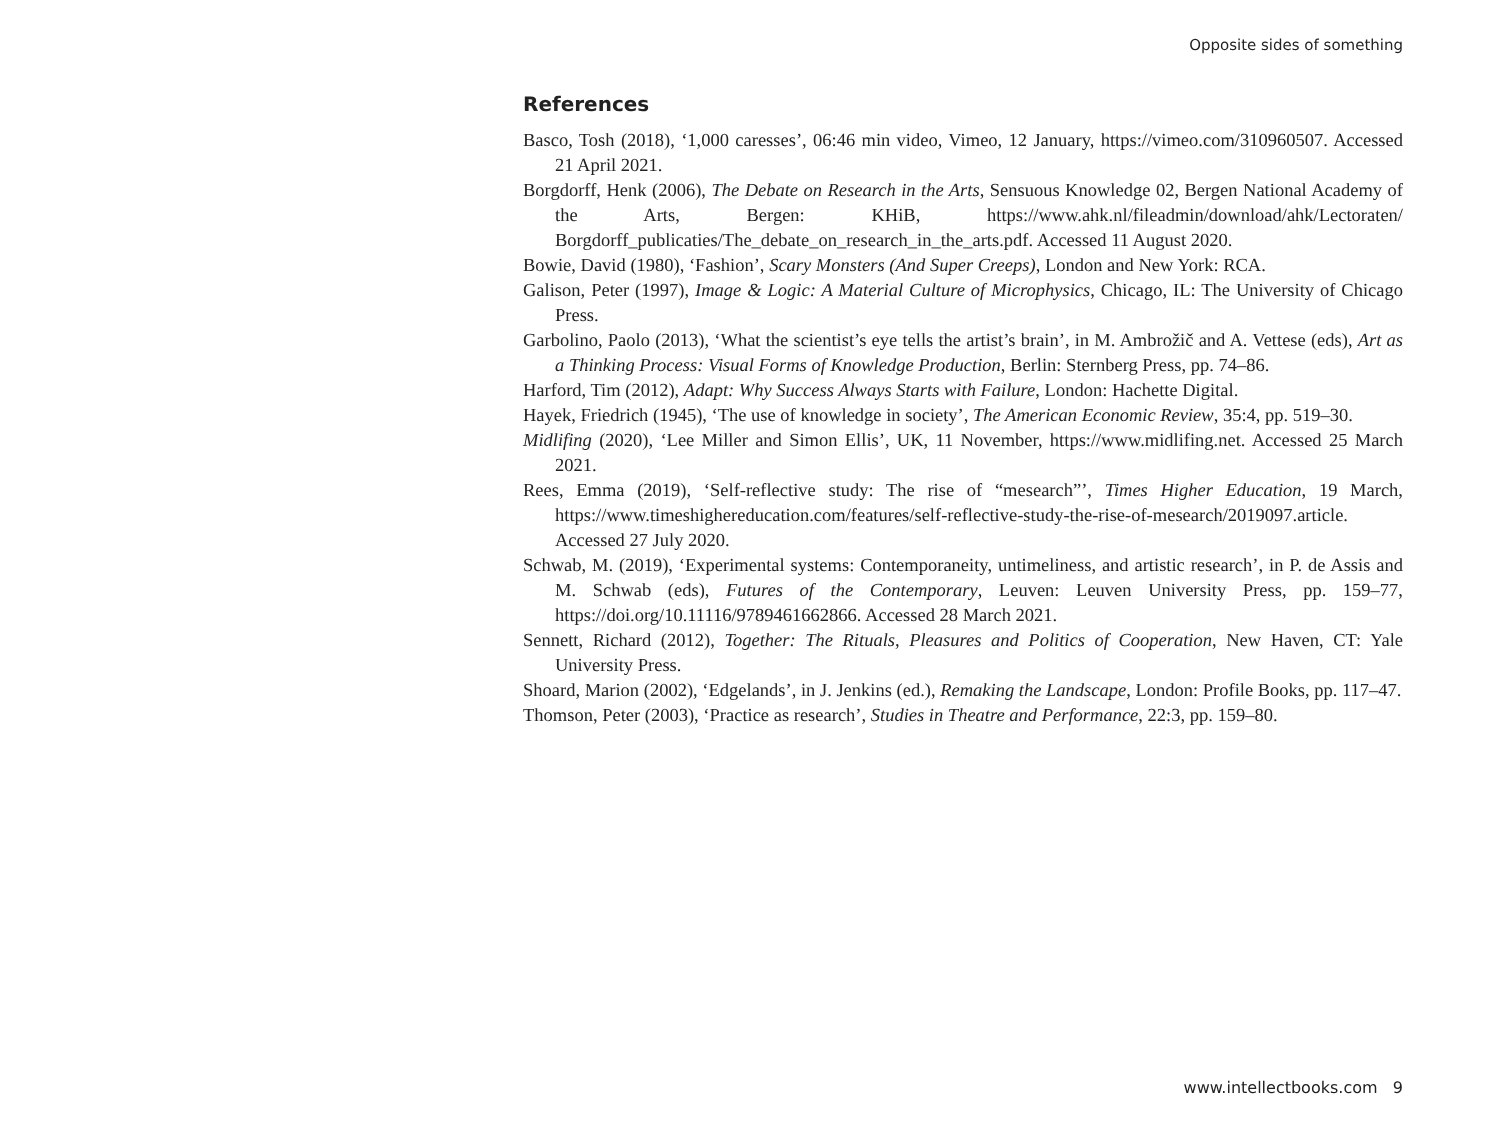Opposite sides of something
References
Basco, Tosh (2018), ‘1,000 caresses’, 06:46 min video, Vimeo, 12 January, https://vimeo.com/310960507. Accessed 21 April 2021.
Borgdorff, Henk (2006), The Debate on Research in the Arts, Sensuous Knowledge 02, Bergen National Academy of the Arts, Bergen: KHiB, https://www.ahk.nl/fileadmin/download/ahk/Lectoraten/ Borgdorff_publicaties/The_debate_on_research_in_the_arts.pdf. Accessed 11 August 2020.
Bowie, David (1980), ‘Fashion’, Scary Monsters (And Super Creeps), London and New York: RCA.
Galison, Peter (1997), Image & Logic: A Material Culture of Microphysics, Chicago, IL: The University of Chicago Press.
Garbolino, Paolo (2013), ‘What the scientist’s eye tells the artist’s brain’, in M. Ambrožič and A. Vettese (eds), Art as a Thinking Process: Visual Forms of Knowledge Production, Berlin: Sternberg Press, pp. 74–86.
Harford, Tim (2012), Adapt: Why Success Always Starts with Failure, London: Hachette Digital.
Hayek, Friedrich (1945), ‘The use of knowledge in society’, The American Economic Review, 35:4, pp. 519–30.
Midlifing (2020), ‘Lee Miller and Simon Ellis’, UK, 11 November, https://www.midlifing.net. Accessed 25 March 2021.
Rees, Emma (2019), ‘Self-reflective study: The rise of “mesearch”’, Times Higher Education, 19 March, https://www.timeshighereducation.com/features/self-reflective-study-the-rise-of-mesearch/2019097.article. Accessed 27 July 2020.
Schwab, M. (2019), ‘Experimental systems: Contemporaneity, untimeliness, and artistic research’, in P. de Assis and M. Schwab (eds), Futures of the Contemporary, Leuven: Leuven University Press, pp. 159–77, https://doi.org/10.11116/9789461662866. Accessed 28 March 2021.
Sennett, Richard (2012), Together: The Rituals, Pleasures and Politics of Cooperation, New Haven, CT: Yale University Press.
Shoard, Marion (2002), ‘Edgelands’, in J. Jenkins (ed.), Remaking the Landscape, London: Profile Books, pp. 117–47.
Thomson, Peter (2003), ‘Practice as research’, Studies in Theatre and Performance, 22:3, pp. 159–80.
www.intellectbooks.com 9